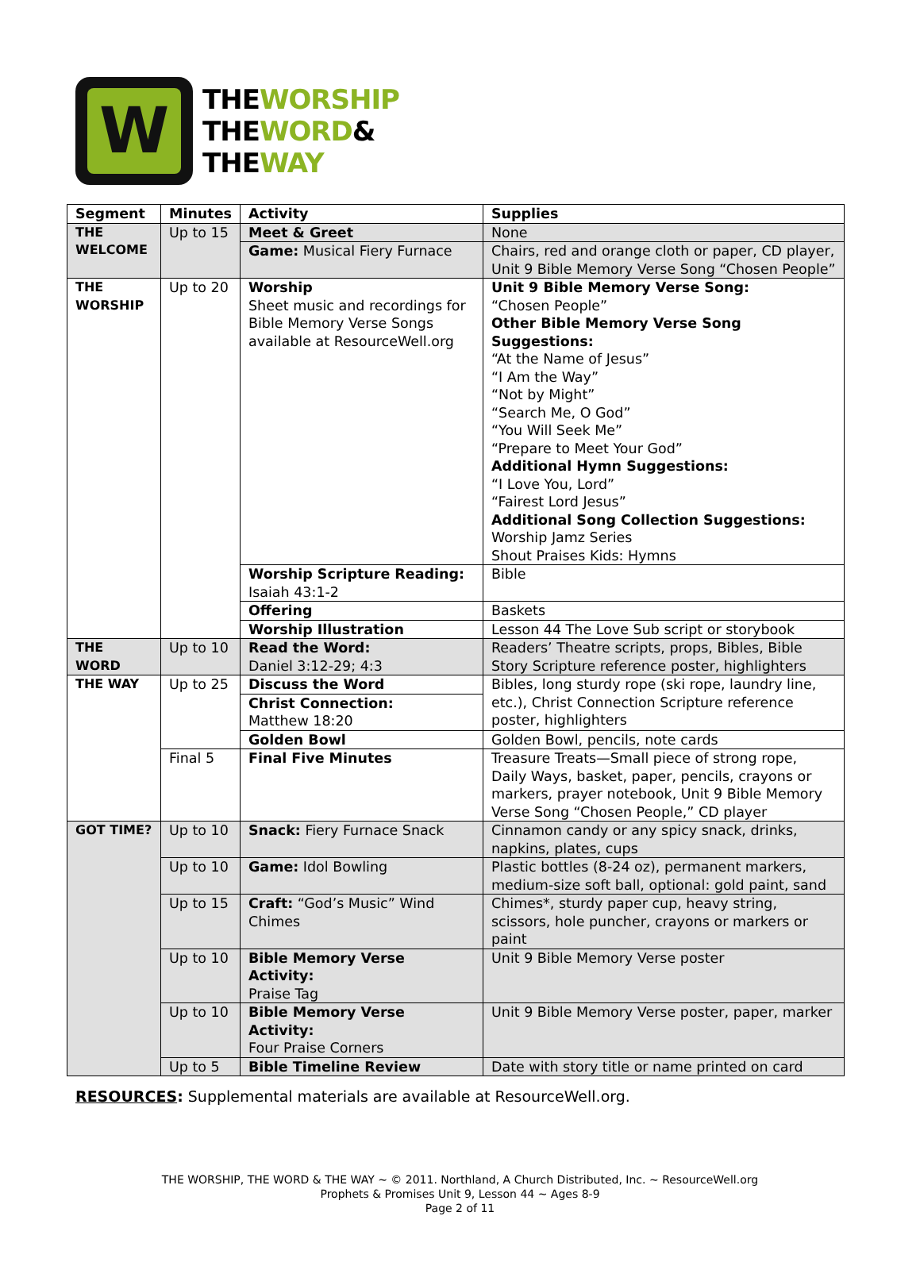W
THEWORSHIP
THEWORD&
THEWAY
| Segment | Minutes | Activity | Supplies |
| --- | --- | --- | --- |
| THE WELCOME | Up to 15 | Meet & Greet | None |
| | | Game: Musical Fiery Furnace | Chairs, red and orange cloth or paper, CD player, Unit 9 Bible Memory Verse Song “Chosen People” |
| THE WORSHIP | Up to 20 | Worship Sheet music and recordings for Bible Memory Verse Songs available at ResourceWell.org | Unit 9 Bible Memory Verse Song: “Chosen People” Other Bible Memory Verse Song Suggestions: “At the Name of Jesus” “I Am the Way” “Not by Might” “Search Me, O God” “You Will Seek Me” “Prepare to Meet Your God” Additional Hymn Suggestions: “I Love You, Lord” “Fairest Lord Jesus” Additional Song Collection Suggestions: Worship Jamz Series Shout Praises Kids: Hymns |
| | | Worship Scripture Reading: Isaiah 43:1-2 | Bible |
| | | Offering | Baskets |
| | | Worship Illustration | Lesson 44 The Love Sub script or storybook |
| THE WORD | Up to 10 | Read the Word: Daniel 3:12-29; 4:3 | Readers’ Theatre scripts, props, Bibles, Bible Story Scripture reference poster, highlighters |
| THE WAY | Up to 25 | Discuss the Word | Bibles, long sturdy rope (ski rope, laundry line, etc.), Christ Connection Scripture reference poster, highlighters |
| | | Christ Connection: Matthew 18:20 | |
| | | Golden Bowl | Golden Bowl, pencils, note cards |
| | Final 5 | Final Five Minutes | Treasure Treats—Small piece of strong rope, Daily Ways, basket, paper, pencils, crayons or markers, prayer notebook, Unit 9 Bible Memory Verse Song “Chosen People,” CD player |
| GOT TIME? | Up to 10 | Snack: Fiery Furnace Snack | Cinnamon candy or any spicy snack, drinks, napkins, plates, cups |
| | Up to 10 | Game: Idol Bowling | Plastic bottles (8-24 oz), permanent markers, medium-size soft ball, optional: gold paint, sand |
| | Up to 15 | Craft: “God’s Music” Wind Chimes | Chimes*, sturdy paper cup, heavy string, scissors, hole puncher, crayons or markers or paint |
| | Up to 10 | Bible Memory Verse Activity: Praise Tag | Unit 9 Bible Memory Verse poster |
| | Up to 10 | Bible Memory Verse Activity: Four Praise Corners | Unit 9 Bible Memory Verse poster, paper, marker |
| | Up to 5 | Bible Timeline Review | Date with story title or name printed on card |
RESOURCES: Supplemental materials are available at ResourceWell.org.
THE WORSHIP, THE WORD & THE WAY ~ © 2011. Northland, A Church Distributed, Inc. ~ ResourceWell.org
Prophets & Promises Unit 9, Lesson 44 ~ Ages 8-9
Page 2 of 11